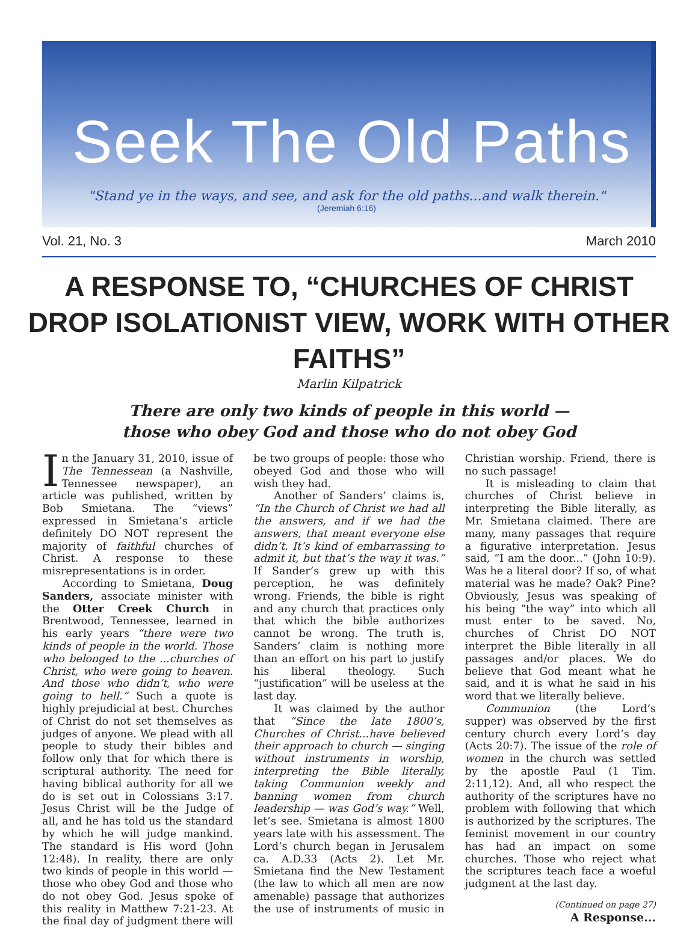Seek The Old Paths
"Stand ye in the ways, and see, and ask for the old paths...and walk therein."
(Jeremiah 6:16)
Vol. 21, No. 3 March 2010
A RESPONSE TO, “CHURCHES OF CHRIST DROP ISOLATIONIST VIEW, WORK WITH OTHER FAITHS”
Marlin Kilpatrick
There are only two kinds of people in this world —
those who obey God and those who do not obey God
In the January 31, 2010, issue of The Tennessean (a Nashville, Tennessee newspaper), an article was published, written by Bob Smietana. The “views” expressed in Smietana’s article definitely DO NOT represent the majority of faithful churches of Christ. A response to these misrepresentations is in order.
According to Smietana, Doug Sanders, associate minister with the Otter Creek Church in Brentwood, Tennessee, learned in his early years “there were two kinds of people in the world. Those who belonged to the ...churches of Christ, who were going to heaven. And those who didn’t, who were going to hell.” Such a quote is highly prejudicial at best. Churches of Christ do not set themselves as judges of anyone. We plead with all people to study their bibles and follow only that for which there is scriptural authority. The need for having biblical authority for all we do is set out in Colossians 3:17. Jesus Christ will be the Judge of all, and he has told us the standard by which he will judge mankind. The standard is His word (John 12:48). In reality, there are only two kinds of people in this world — those who obey God and those who do not obey God. Jesus spoke of this reality in Matthew 7:21-23. At the final day of judgment there will be two groups of people: those who obeyed God and those who will wish they had.
Another of Sanders’ claims is, “In the Church of Christ we had all the answers, and if we had the answers, that meant everyone else didn’t. It’s kind of embarrassing to admit it, but that’s the way it was.” If Sander’s grew up with this perception, he was definitely wrong. Friends, the bible is right and any church that practices only that which the bible authorizes cannot be wrong. The truth is, Sanders’ claim is nothing more than an effort on his part to justify his liberal theology. Such “justification” will be useless at the last day.
It was claimed by the author that “Since the late 1800’s, Churches of Christ...have believed their approach to church — singing without instruments in worship, interpreting the Bible literally, taking Communion weekly and banning women from church leadership — was God’s way.” Well, let’s see. Smietana is almost 1800 years late with his assessment. The Lord’s church began in Jerusalem ca. A.D.33 (Acts 2). Let Mr. Smietana find the New Testament (the law to which all men are now amenable) passage that authorizes the use of instruments of music in Christian worship. Friend, there is no such passage!
It is misleading to claim that churches of Christ believe in interpreting the Bible literally, as Mr. Smietana claimed. There are many, many passages that require a figurative interpretation. Jesus said, “I am the door...” (John 10:9). Was he a literal door? If so, of what material was he made? Oak? Pine? Obviously, Jesus was speaking of his being “the way” into which all must enter to be saved. No, churches of Christ DO NOT interpret the Bible literally in all passages and/or places. We do believe that God meant what he said, and it is what he said in his word that we literally believe.
Communion (the Lord’s supper) was observed by the first century church every Lord’s day (Acts 20:7). The issue of the role of women in the church was settled by the apostle Paul (1 Tim. 2:11,12). And, all who respect the authority of the scriptures have no problem with following that which is authorized by the scriptures. The feminist movement in our country has had an impact on some churches. Those who reject what the scriptures teach face a woeful judgment at the last day.
(Continued on page 27)
A Response...